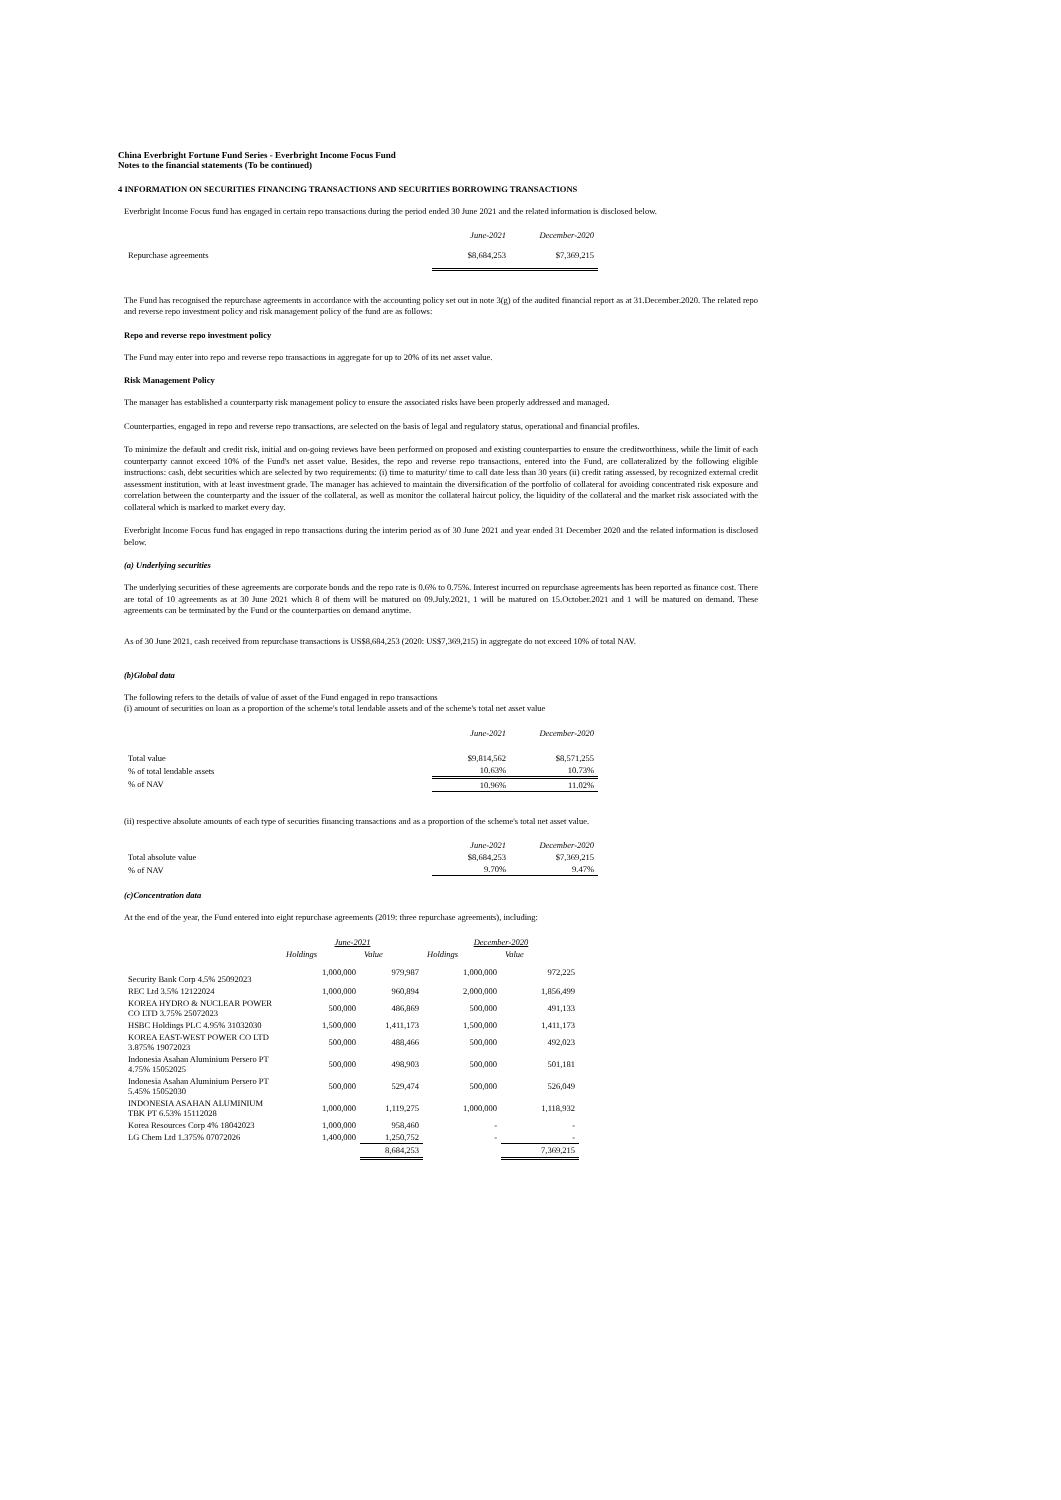China Everbright Fortune Fund Series - Everbright Income Focus Fund
Notes to the financial statements (To be continued)
4 INFORMATION ON SECURITIES FINANCING TRANSACTIONS AND SECURITIES BORROWING TRANSACTIONS
Everbright Income Focus fund has engaged in certain repo transactions during the period ended 30 June 2021 and the related information is disclosed below.
| | June-2021 | December-2020 |
| --- | --- | --- |
| Repurchase agreements | $8,684,253 | $7,369,215 |
The Fund has recognised the repurchase agreements in accordance with the accounting policy set out in note 3(g) of the audited financial report as at 31.December.2020. The related repo and reverse repo investment policy and risk management policy of the fund are as follows:
Repo and reverse repo investment policy
The Fund may enter into repo and reverse repo transactions in aggregate for up to 20% of its net asset value.
Risk Management Policy
The manager has established a counterparty risk management policy to ensure the associated risks have been properly addressed and managed.
Counterparties, engaged in repo and reverse repo transactions, are selected on the basis of legal and regulatory status, operational and financial profiles.
To minimize the default and credit risk, initial and on-going reviews have been performed on proposed and existing counterparties to ensure the creditworthiness, while the limit of each counterparty cannot exceed 10% of the Fund's net asset value. Besides, the repo and reverse repo transactions, entered into the Fund, are collateralized by the following eligible instructions: cash, debt securities which are selected by two requirements: (i) time to maturity/ time to call date less than 30 years (ii) credit rating assessed, by recognized external credit assessment institution, with at least investment grade. The manager has achieved to maintain the diversification of the portfolio of collateral for avoiding concentrated risk exposure and correlation between the counterparty and the issuer of the collateral, as well as monitor the collateral haircut policy, the liquidity of the collateral and the market risk associated with the collateral which is marked to market every day.
Everbright Income Focus fund has engaged in repo transactions during the interim period as of 30 June 2021 and year ended 31 December 2020 and the related information is disclosed below.
(a) Underlying securities
The underlying securities of these agreements are corporate bonds and the repo rate is 0.6% to 0.75%. Interest incurred on repurchase agreements has been reported as finance cost. There are total of 10 agreements as at 30 June 2021 which 8 of them will be matured on 09.July.2021, 1 will be matured on 15.October.2021 and 1 will be matured on demand. These agreements can be terminated by the Fund or the counterparties on demand anytime.
As of 30 June 2021, cash received from repurchase transactions is US$8,684,253 (2020: US$7,369,215) in aggregate do not exceed 10% of total NAV.
(b)Global data
The following refers to the details of value of asset of the Fund engaged in repo transactions
(i) amount of securities on loan as a proportion of the scheme's total lendable assets and of the scheme's total net asset value
| | June-2021 | December-2020 |
| --- | --- | --- |
| Total value | $9,814,562 | $8,571,255 |
| % of total lendable assets | 10.63% | 10.73% |
| % of NAV | 10.96% | 11.02% |
(ii) respective absolute amounts of each type of securities financing transactions and as a proportion of the scheme's total net asset value.
| | June-2021 | December-2020 |
| --- | --- | --- |
| Total absolute value | $8,684,253 | $7,369,215 |
| % of NAV | 9.70% | 9.47% |
(c)Concentration data
At the end of the year, the Fund entered into eight repurchase agreements (2019: three repurchase agreements), including:
| | June-2021 | | December-2020 | |
| --- | --- | --- | --- | --- |
| | Holdings | Value | Holdings | Value |
| Security Bank Corp 4.5% 25092023 | 1,000,000 | 979,987 | 1,000,000 | 972,225 |
| REC Ltd 3.5% 12122024 | 1,000,000 | 960,894 | 2,000,000 | 1,856,499 |
| KOREA HYDRO & NUCLEAR POWER CO LTD 3.75% 25072023 | 500,000 | 486,869 | 500,000 | 491,133 |
| HSBC Holdings PLC 4.95% 31032030 | 1,500,000 | 1,411,173 | 1,500,000 | 1,411,173 |
| KOREA EAST-WEST POWER CO LTD 3.875% 19072023 | 500,000 | 488,466 | 500,000 | 492,023 |
| Indonesia Asahan Aluminium Persero PT 4.75% 15052025 | 500,000 | 498,903 | 500,000 | 501,181 |
| Indonesia Asahan Aluminium Persero PT 5.45% 15052030 | 500,000 | 529,474 | 500,000 | 526,049 |
| INDONESIA ASAHAN ALUMINIUM TBK PT 6.53% 15112028 | 1,000,000 | 1,119,275 | 1,000,000 | 1,118,932 |
| Korea Resources Corp 4% 18042023 | 1,000,000 | 958,460 | - | - |
| LG Chem Ltd 1.375% 07072026 | 1,400,000 | 1,250,752 | - | - |
| | | 8,684,253 | | 7,369,215 |